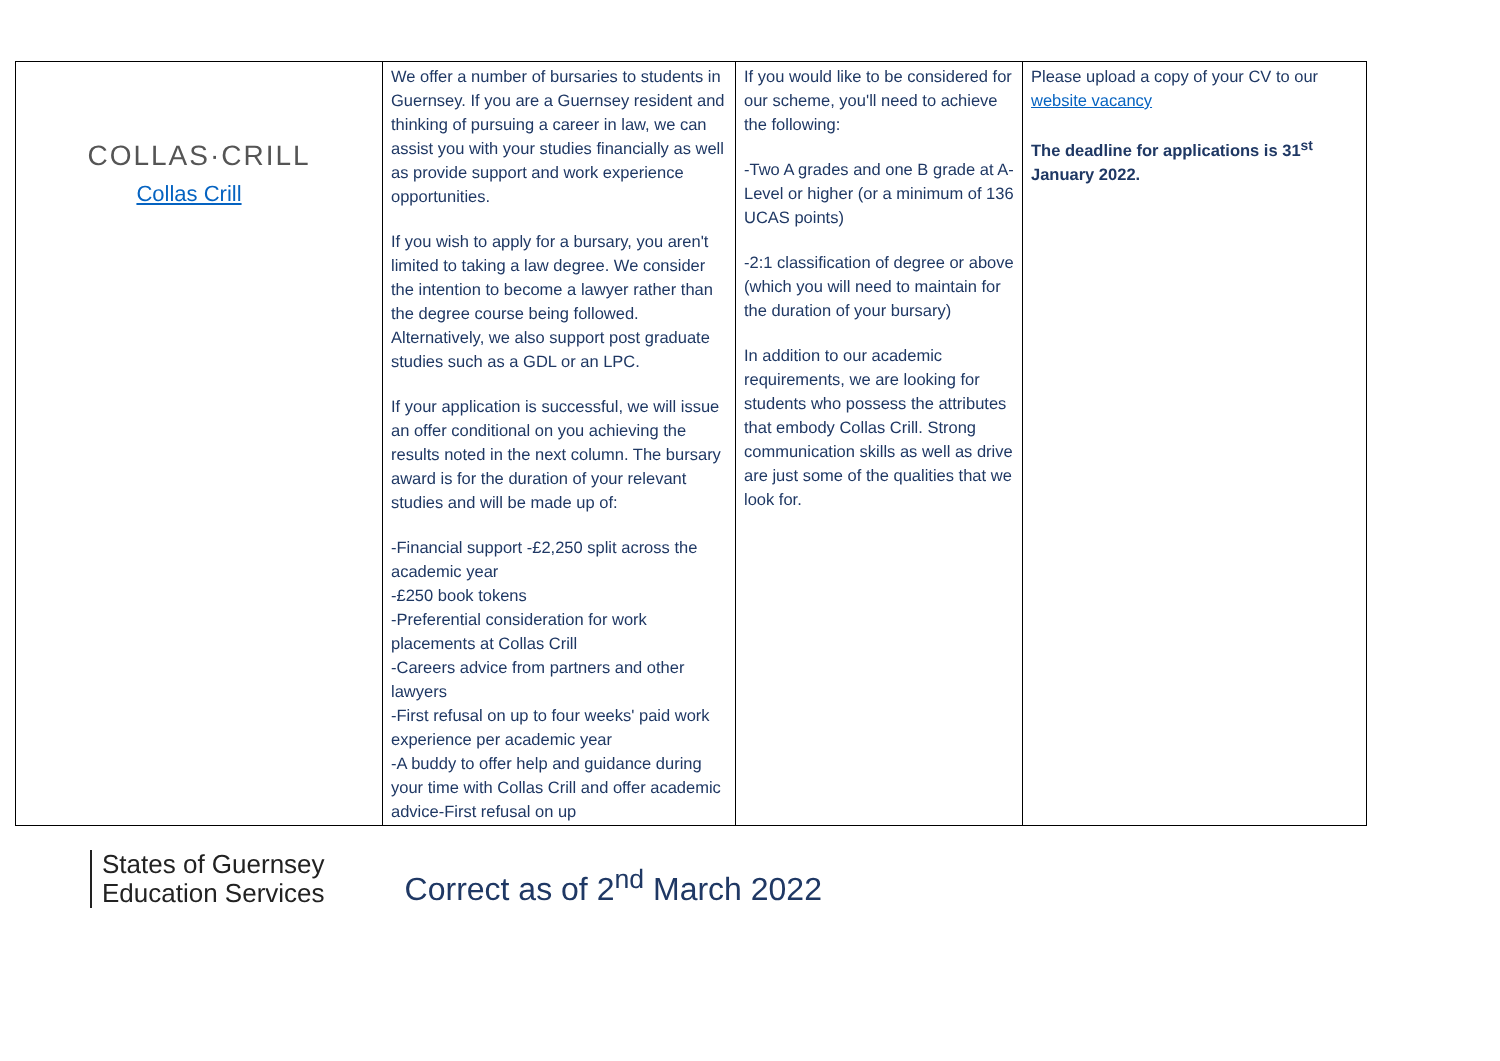| COLLAS·CRILL Collas Crill | We offer a number of bursaries to students in Guernsey. If you are a Guernsey resident and thinking of pursuing a career in law, we can assist you with your studies financially as well as provide support and work experience opportunities. If you wish to apply for a bursary, you aren't limited to taking a law degree. We consider the intention to become a lawyer rather than the degree course being followed. Alternatively, we also support post graduate studies such as a GDL or an LPC. If your application is successful, we will issue an offer conditional on you achieving the results noted in the next column. The bursary award is for the duration of your relevant studies and will be made up of: -Financial support -£2,250 split across the academic year -£250 book tokens -Preferential consideration for work placements at Collas Crill -Careers advice from partners and other lawyers -First refusal on up to four weeks' paid work experience per academic year -A buddy to offer help and guidance during your time with Collas Crill and offer academic advice-First refusal on up | If you would like to be considered for our scheme, you'll need to achieve the following: -Two A grades and one B grade at A-Level or higher (or a minimum of 136 UCAS points) -2:1 classification of degree or above (which you will need to maintain for the duration of your bursary) In addition to our academic requirements, we are looking for students who possess the attributes that embody Collas Crill. Strong communication skills as well as drive are just some of the qualities that we look for. | Please upload a copy of your CV to our website vacancy The deadline for applications is 31<sup>st</sup> January 2022. |
States of Guernsey
Education Services
Correct as of 2<sup>nd</sup> March 2022